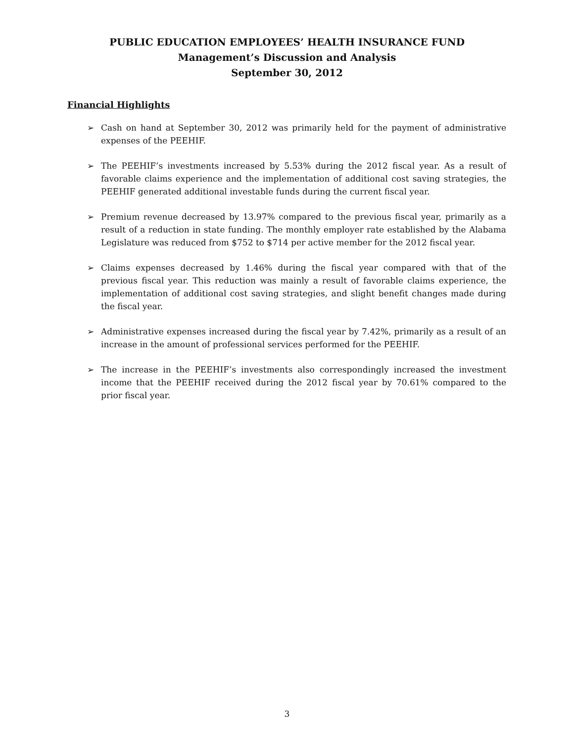PUBLIC EDUCATION EMPLOYEES’ HEALTH INSURANCE FUND
Management’s Discussion and Analysis
September 30, 2012
Financial Highlights
➢ Cash on hand at September 30, 2012 was primarily held for the payment of administrative expenses of the PEEHIF.
➢ The PEEHIF’s investments increased by 5.53% during the 2012 fiscal year. As a result of favorable claims experience and the implementation of additional cost saving strategies, the PEEHIF generated additional investable funds during the current fiscal year.
➢ Premium revenue decreased by 13.97% compared to the previous fiscal year, primarily as a result of a reduction in state funding. The monthly employer rate established by the Alabama Legislature was reduced from $752 to $714 per active member for the 2012 fiscal year.
➢ Claims expenses decreased by 1.46% during the fiscal year compared with that of the previous fiscal year. This reduction was mainly a result of favorable claims experience, the implementation of additional cost saving strategies, and slight benefit changes made during the fiscal year.
➢ Administrative expenses increased during the fiscal year by 7.42%, primarily as a result of an increase in the amount of professional services performed for the PEEHIF.
➢ The increase in the PEEHIF’s investments also correspondingly increased the investment income that the PEEHIF received during the 2012 fiscal year by 70.61% compared to the prior fiscal year.
3